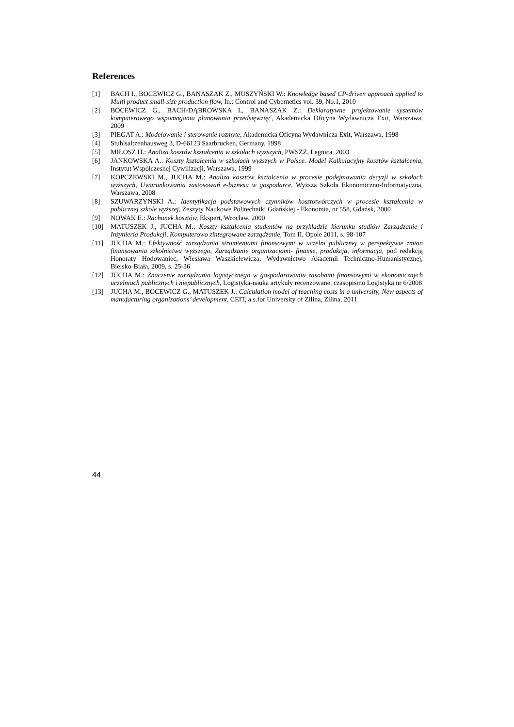References
[1] BACH I., BOCEWICZ G., BANASZAK Z., MUSZYŃSKI W.: Knowledge based CP-driven approach applied to Multi product small-size production flow, In.: Control and Cybernetics vol. 39, No.1, 2010
[2] BOCEWICZ G., BACH-DĄBROWSKA I., BANASZAK Z.: Deklaratywne projektowanie systemów komputerowego wspomagania planowania przedsięwzięć, Akademicka Oficyna Wydawnicza Exit, Warszawa, 2009
[3] PIEGAT A.: Modelowanie i sterowanie rozmyte, Akademicka Oficyna Wydawnicza Exit, Warszawa, 1998
[4] Stuhlsaltzenhausweg 3, D-66123 Saarbrucken, Germany, 1998
[5] MIŁOSZ H.: Analiza kosztów kształcenia w szkołach wyższych, PWSZZ, Legnica, 2003
[6] JANKOWSKA A.: Koszty kształcenia w szkołach wyższych w Polsce. Model Kalkulacyjny kosztów kształcenia, Instytut Współczesnej Cywilizacji, Warszawa, 1999
[7] KOPCZEWSKI M., JUCHA M.: Analiza kosztów kształcenia w procesie podejmowania decyzji w szkołach wyższych, Uwarunkowania zastosowań e-biznesu w gospodarce, Wyższa Szkoła Ekonomiczno-Informatyczna, Warszawa, 2008
[8] SZUWARZYŃSKI A.: Identyfikacja podstawowych czynników kosztotwórczych w procesie kształcenia w publicznej szkole wyższej, Zeszyty Naukowe Politechniki Gdańskiej - Ekonomia, nr 558, Gdańsk, 2000
[9] NOWAK E.: Rachunek kosztów, Ekspert, Wrocław, 2000
[10] MATUSZEK J., JUCHA M.: Koszty kształcenia studentów na przykładzie kierunku studiów Zarządzanie i Inżynieria Produkcji, Komputerowo zintegrowane zarządzanie, Tom II, Opole 2011, s. 98-107
[11] JUCHA M.: Efektywność zarządzania strumieniami finansowymi w uczelni publicznej w perspektywie zmian finansowania szkolnictwa wyższego, Zarządzanie organizacjami- finanse, produkcja, informacja, pod redakcją Honoraty Hodowaniec, Wiesława Waszkielewicza, Wydawnictwo Akademii Techniczno-Humanistycznej, Bielsko-Biała, 2009, s. 25-36
[12] JUCHA M.: Znaczenie zarządzania logistycznego w gospodarowaniu zasobami finansowymi w ekonomicznych uczelniach publicznych i niepublicznych, Logistyka-nauka artykuły recenzowane, czasopismo Logistyka nr 6/2008
[13] JUCHA M., BOCEWICZ G., MATUSZEK J.: Calculation model of teaching costs in a university, New aspects of manufacturing organizations’ development, CEIT, a.s.for University of Zilina, Zilina, 2011
44